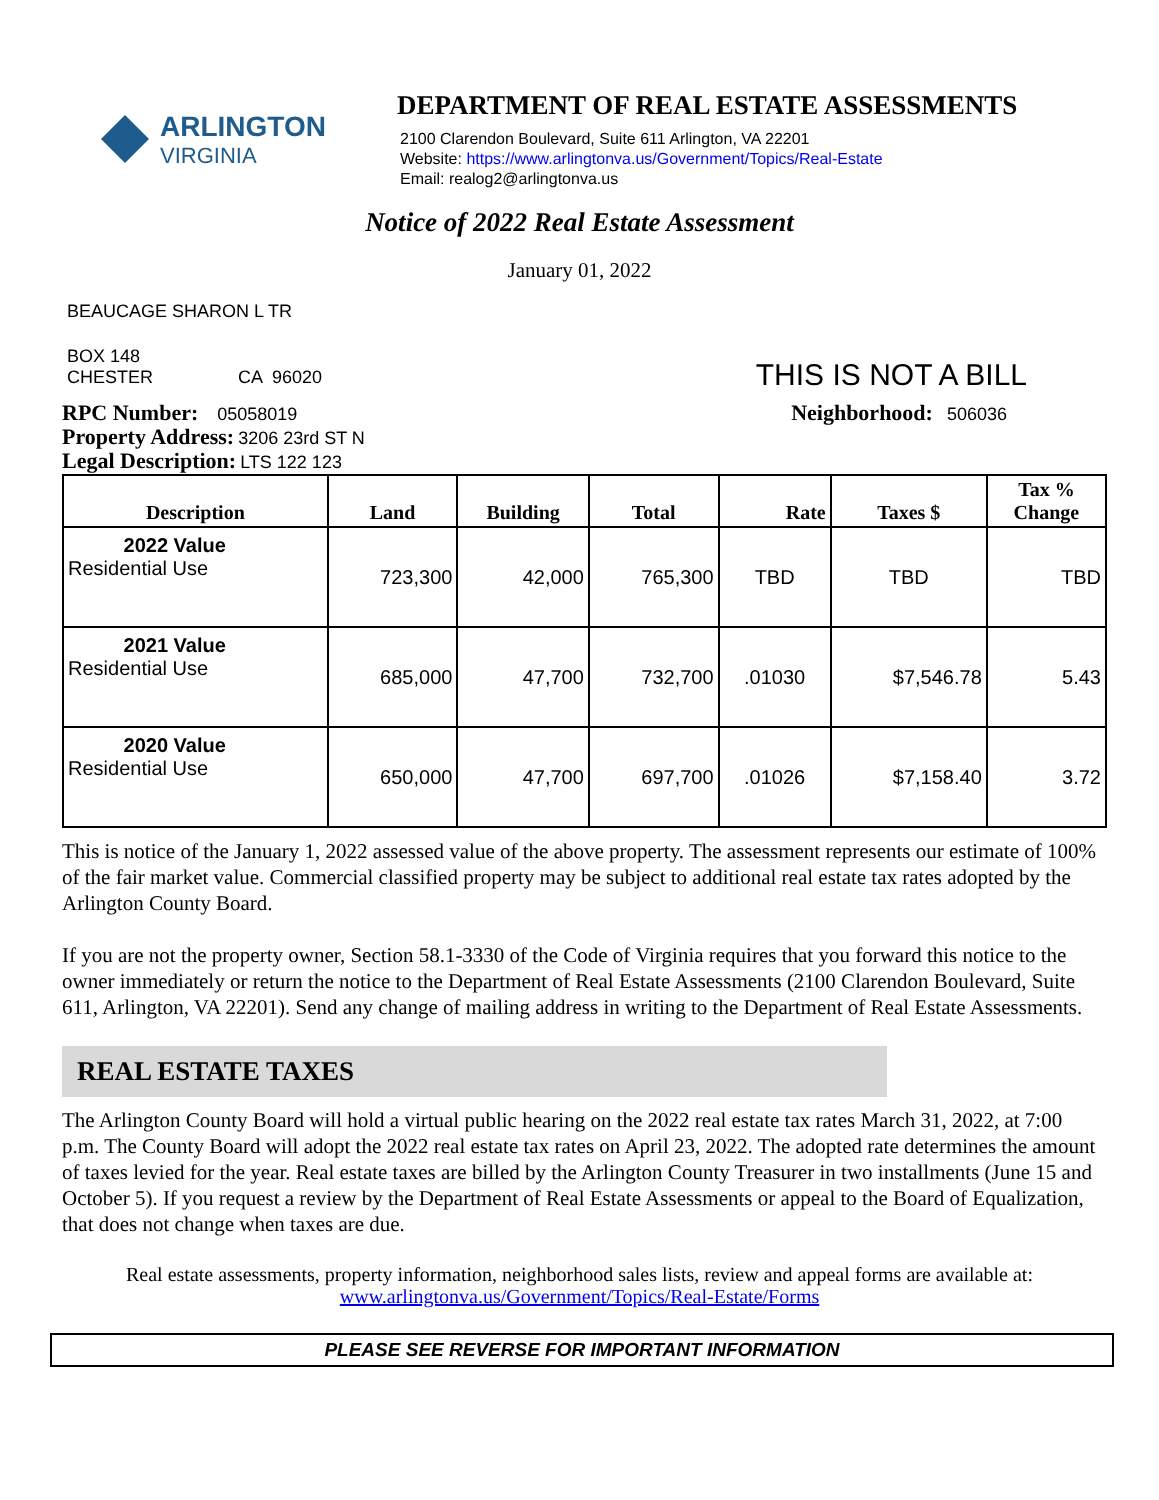ARLINGTON
VIRGINIA
DEPARTMENT OF REAL ESTATE ASSESSMENTS
2100 Clarendon Boulevard, Suite 611 Arlington, VA 22201
Website: https://www.arlingtonva.us/Government/Topics/Real-Estate
Email: realog2@arlingtonva.us
Notice of 2022 Real Estate Assessment
January 01, 2022
BEAUCAGE SHARON L TR
BOX 148
CHESTER CA 96020
THIS IS NOT A BILL
RPC Number: 05058019
Property Address: 3206 23rd ST N
Legal Description: LTS 122 123
Neighborhood: 506036
| Description | Land | Building | Total | Rate | Taxes $ | Tax % Change |
| --- | --- | --- | --- | --- | --- | --- |
| 2022 Value Residential Use | 723,300 | 42,000 | 765,300 | TBD | TBD | TBD |
| 2021 Value Residential Use | 685,000 | 47,700 | 732,700 | .01030 | $7,546.78 | 5.43 |
| 2020 Value Residential Use | 650,000 | 47,700 | 697,700 | .01026 | $7,158.40 | 3.72 |
This is notice of the January 1, 2022 assessed value of the above property. The assessment represents our estimate of 100% of the fair market value. Commercial classified property may be subject to additional real estate tax rates adopted by the Arlington County Board.
If you are not the property owner, Section 58.1-3330 of the Code of Virginia requires that you forward this notice to the owner immediately or return the notice to the Department of Real Estate Assessments (2100 Clarendon Boulevard, Suite 611, Arlington, VA 22201). Send any change of mailing address in writing to the Department of Real Estate Assessments.
REAL ESTATE TAXES
The Arlington County Board will hold a virtual public hearing on the 2022 real estate tax rates March 31, 2022, at 7:00 p.m. The County Board will adopt the 2022 real estate tax rates on April 23, 2022. The adopted rate determines the amount of taxes levied for the year. Real estate taxes are billed by the Arlington County Treasurer in two installments (June 15 and October 5). If you request a review by the Department of Real Estate Assessments or appeal to the Board of Equalization, that does not change when taxes are due.
Real estate assessments, property information, neighborhood sales lists, review and appeal forms are available at:
www.arlingtonva.us/Government/Topics/Real-Estate/Forms
PLEASE SEE REVERSE FOR IMPORTANT INFORMATION